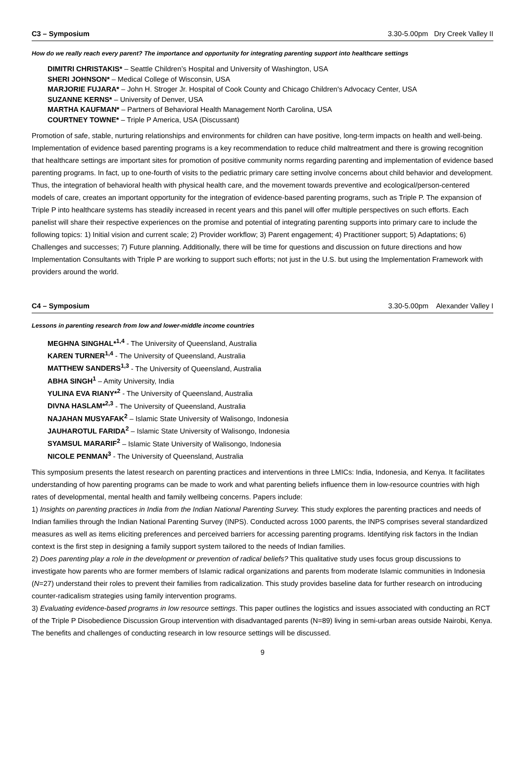C3 – Symposium 3.30-5.00pm Dry Creek Valley II
How do we really reach every parent? The importance and opportunity for integrating parenting support into healthcare settings
DIMITRI CHRISTAKIS* – Seattle Children’s Hospital and University of Washington, USA
SHERI JOHNSON* – Medical College of Wisconsin, USA
MARJORIE FUJARA* – John H. Stroger Jr. Hospital of Cook County and Chicago Children's Advocacy Center, USA
SUZANNE KERNS* – University of Denver, USA
MARTHA KAUFMAN* – Partners of Behavioral Health Management North Carolina, USA
COURTNEY TOWNE* – Triple P America, USA (Discussant)
Promotion of safe, stable, nurturing relationships and environments for children can have positive, long-term impacts on health and well-being. Implementation of evidence based parenting programs is a key recommendation to reduce child maltreatment and there is growing recognition that healthcare settings are important sites for promotion of positive community norms regarding parenting and implementation of evidence based parenting programs. In fact, up to one-fourth of visits to the pediatric primary care setting involve concerns about child behavior and development. Thus, the integration of behavioral health with physical health care, and the movement towards preventive and ecological/person-centered models of care, creates an important opportunity for the integration of evidence-based parenting programs, such as Triple P. The expansion of Triple P into healthcare systems has steadily increased in recent years and this panel will offer multiple perspectives on such efforts. Each panelist will share their respective experiences on the promise and potential of integrating parenting supports into primary care to include the following topics: 1) Initial vision and current scale; 2) Provider workflow; 3) Parent engagement; 4) Practitioner support; 5) Adaptations; 6) Challenges and successes; 7) Future planning. Additionally, there will be time for questions and discussion on future directions and how Implementation Consultants with Triple P are working to support such efforts; not just in the U.S. but using the Implementation Framework with providers around the world.
C4 – Symposium 3.30-5.00pm Alexander Valley I
Lessons in parenting research from low and lower-middle income countries
MEGHNA SINGHAL*<sup>1,4</sup> - The University of Queensland, Australia
KAREN TURNER<sup>1,4</sup> - The University of Queensland, Australia
MATTHEW SANDERS<sup>1,3</sup> - The University of Queensland, Australia
ABHA SINGH<sup>1</sup> – Amity University, India
YULINA EVA RIANY*<sup>2</sup> - The University of Queensland, Australia
DIVNA HASLAM*<sup>2,3</sup> - The University of Queensland, Australia
NAJAHAN MUSYAFAK<sup>2</sup> – Islamic State University of Walisongo, Indonesia
JAUHAROTUL FARIDA<sup>2</sup> – Islamic State University of Walisongo, Indonesia
SYAMSUL MARARIF<sup>2</sup> – Islamic State University of Walisongo, Indonesia
NICOLE PENMAN<sup>3</sup> - The University of Queensland, Australia
This symposium presents the latest research on parenting practices and interventions in three LMICs: India, Indonesia, and Kenya. It facilitates understanding of how parenting programs can be made to work and what parenting beliefs influence them in low-resource countries with high rates of developmental, mental health and family wellbeing concerns. Papers include:
1) Insights on parenting practices in India from the Indian National Parenting Survey. This study explores the parenting practices and needs of Indian families through the Indian National Parenting Survey (INPS). Conducted across 1000 parents, the INPS comprises several standardized measures as well as items eliciting preferences and perceived barriers for accessing parenting programs. Identifying risk factors in the Indian context is the first step in designing a family support system tailored to the needs of Indian families.
2) Does parenting play a role in the development or prevention of radical beliefs? This qualitative study uses focus group discussions to investigate how parents who are former members of Islamic radical organizations and parents from moderate Islamic communities in Indonesia (N=27) understand their roles to prevent their families from radicalization. This study provides baseline data for further research on introducing counter-radicalism strategies using family intervention programs.
3) Evaluating evidence-based programs in low resource settings. This paper outlines the logistics and issues associated with conducting an RCT of the Triple P Disobedience Discussion Group intervention with disadvantaged parents (N=89) living in semi-urban areas outside Nairobi, Kenya. The benefits and challenges of conducting research in low resource settings will be discussed.
9